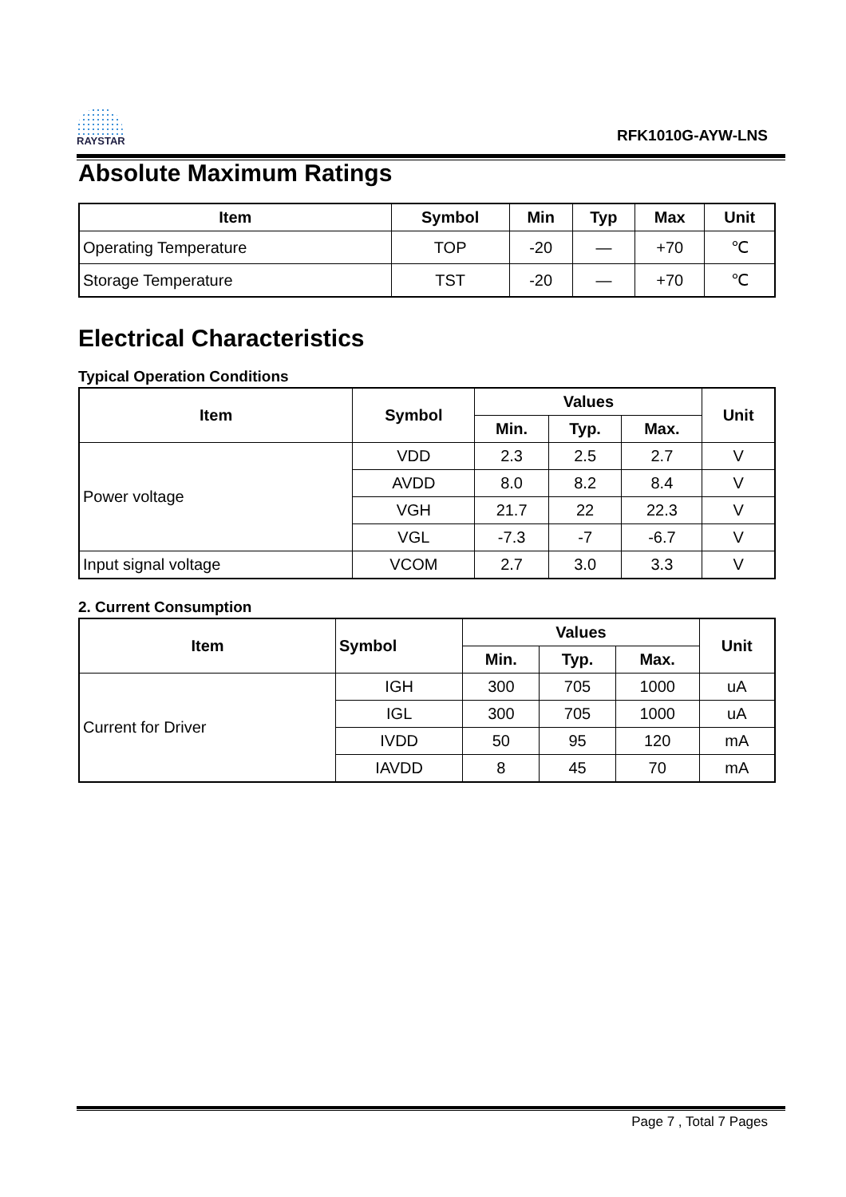RAYSTAR
RFK1010G-AYW-LNS
Absolute Maximum Ratings
| Item | Symbol | Min | Typ | Max | Unit |
| --- | --- | --- | --- | --- | --- |
| Operating Temperature | TOP | -20 | — | +70 | ℃ |
| Storage Temperature | TST | -20 | — | +70 | ℃ |
Electrical Characteristics
Typical Operation Conditions
| Item | Symbol | Values | | | Unit |
| --- | --- | --- | --- | --- | --- |
| | | Min. | Typ. | Max. | |
| Power voltage | VDD | 2.3 | 2.5 | 2.7 | V |
| | AVDD | 8.0 | 8.2 | 8.4 | V |
| | VGH | 21.7 | 22 | 22.3 | V |
| | VGL | -7.3 | -7 | -6.7 | V |
| Input signal voltage | VCOM | 2.7 | 3.0 | 3.3 | V |
2. Current Consumption
| Item | Symbol | Values | | | Unit |
| --- | --- | --- | --- | --- | --- |
| | | Min. | Typ. | Max. | |
| Current for Driver | IGH | 300 | 705 | 1000 | uA |
| | IGL | 300 | 705 | 1000 | uA |
| | IVDD | 50 | 95 | 120 | mA |
| | IAVDD | 8 | 45 | 70 | mA |
Page 7 , Total 7 Pages